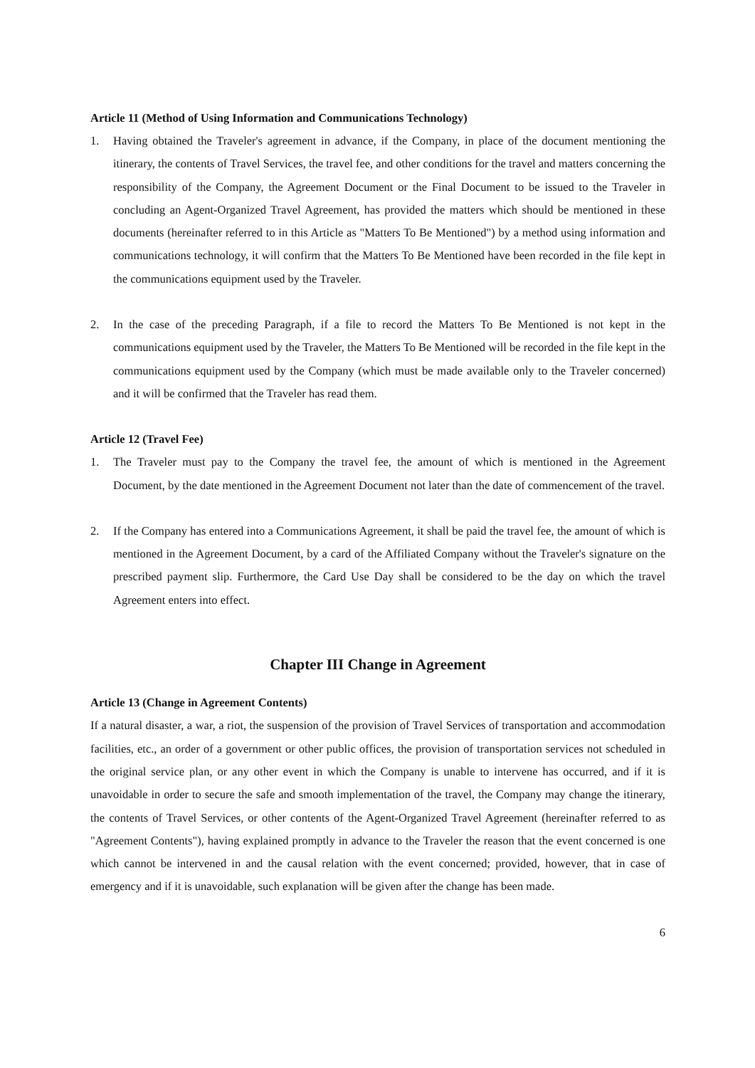Article 11 (Method of Using Information and Communications Technology)
1. Having obtained the Traveler's agreement in advance, if the Company, in place of the document mentioning the itinerary, the contents of Travel Services, the travel fee, and other conditions for the travel and matters concerning the responsibility of the Company, the Agreement Document or the Final Document to be issued to the Traveler in concluding an Agent-Organized Travel Agreement, has provided the matters which should be mentioned in these documents (hereinafter referred to in this Article as "Matters To Be Mentioned") by a method using information and communications technology, it will confirm that the Matters To Be Mentioned have been recorded in the file kept in the communications equipment used by the Traveler.
2. In the case of the preceding Paragraph, if a file to record the Matters To Be Mentioned is not kept in the communications equipment used by the Traveler, the Matters To Be Mentioned will be recorded in the file kept in the communications equipment used by the Company (which must be made available only to the Traveler concerned) and it will be confirmed that the Traveler has read them.
Article 12 (Travel Fee)
1. The Traveler must pay to the Company the travel fee, the amount of which is mentioned in the Agreement Document, by the date mentioned in the Agreement Document not later than the date of commencement of the travel.
2. If the Company has entered into a Communications Agreement, it shall be paid the travel fee, the amount of which is mentioned in the Agreement Document, by a card of the Affiliated Company without the Traveler's signature on the prescribed payment slip. Furthermore, the Card Use Day shall be considered to be the day on which the travel Agreement enters into effect.
Chapter III Change in Agreement
Article 13 (Change in Agreement Contents)
If a natural disaster, a war, a riot, the suspension of the provision of Travel Services of transportation and accommodation facilities, etc., an order of a government or other public offices, the provision of transportation services not scheduled in the original service plan, or any other event in which the Company is unable to intervene has occurred, and if it is unavoidable in order to secure the safe and smooth implementation of the travel, the Company may change the itinerary, the contents of Travel Services, or other contents of the Agent-Organized Travel Agreement (hereinafter referred to as "Agreement Contents"), having explained promptly in advance to the Traveler the reason that the event concerned is one which cannot be intervened in and the causal relation with the event concerned; provided, however, that in case of emergency and if it is unavoidable, such explanation will be given after the change has been made.
6